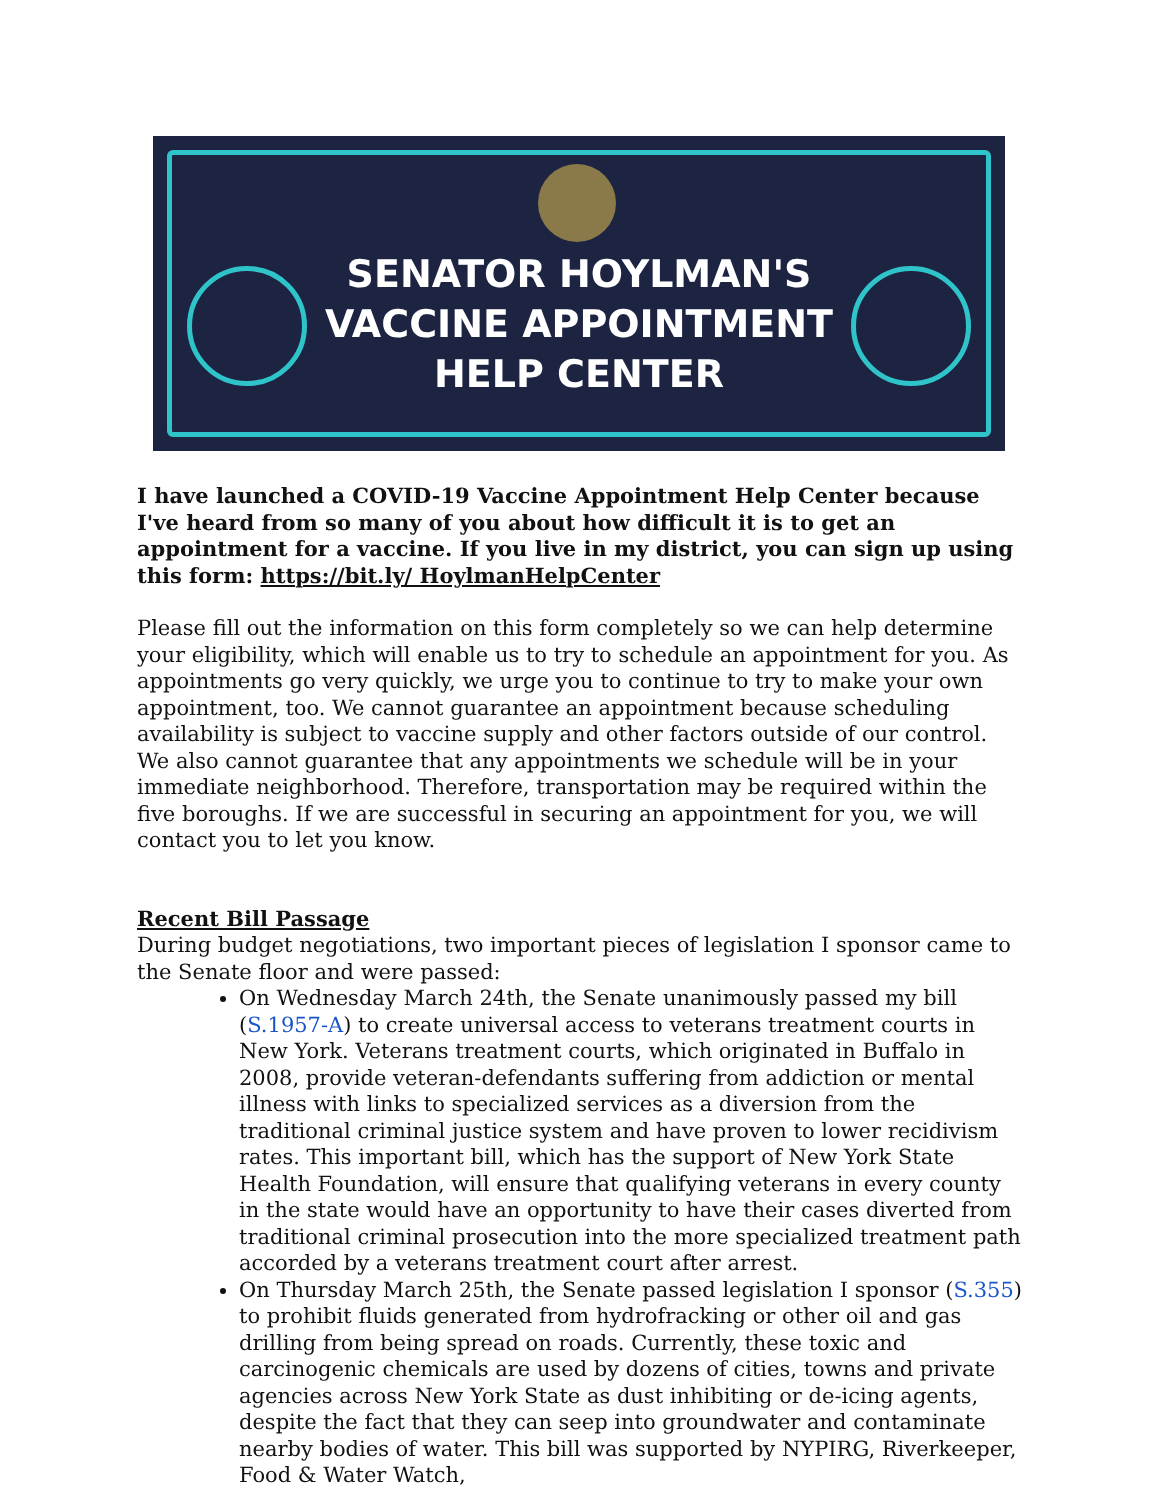SENATOR HOYLMAN'S
VACCINE APPOINTMENT
HELP CENTER
I have launched a COVID-19 Vaccine Appointment Help Center because I've heard from so many of you about how difficult it is to get an appointment for a vaccine. If you live in my district, you can sign up using this form: https://bit.ly/ HoylmanHelpCenter
Please fill out the information on this form completely so we can help determine your eligibility, which will enable us to try to schedule an appointment for you. As appointments go very quickly, we urge you to continue to try to make your own appointment, too. We cannot guarantee an appointment because scheduling availability is subject to vaccine supply and other factors outside of our control. We also cannot guarantee that any appointments we schedule will be in your immediate neighborhood. Therefore, transportation may be required within the five boroughs. If we are successful in securing an appointment for you, we will contact you to let you know.
Recent Bill Passage
During budget negotiations, two important pieces of legislation I sponsor came to the Senate floor and were passed:
On Wednesday March 24th, the Senate unanimously passed my bill (S.1957-A) to create universal access to veterans treatment courts in New York. Veterans treatment courts, which originated in Buffalo in 2008, provide veteran-defendants suffering from addiction or mental illness with links to specialized services as a diversion from the traditional criminal justice system and have proven to lower recidivism rates. This important bill, which has the support of New York State Health Foundation, will ensure that qualifying veterans in every county in the state would have an opportunity to have their cases diverted from traditional criminal prosecution into the more specialized treatment path accorded by a veterans treatment court after arrest.
On Thursday March 25th, the Senate passed legislation I sponsor (S.355) to prohibit fluids generated from hydrofracking or other oil and gas drilling from being spread on roads. Currently, these toxic and carcinogenic chemicals are used by dozens of cities, towns and private agencies across New York State as dust inhibiting or de-icing agents, despite the fact that they can seep into groundwater and contaminate nearby bodies of water. This bill was supported by NYPIRG, Riverkeeper, Food & Water Watch,